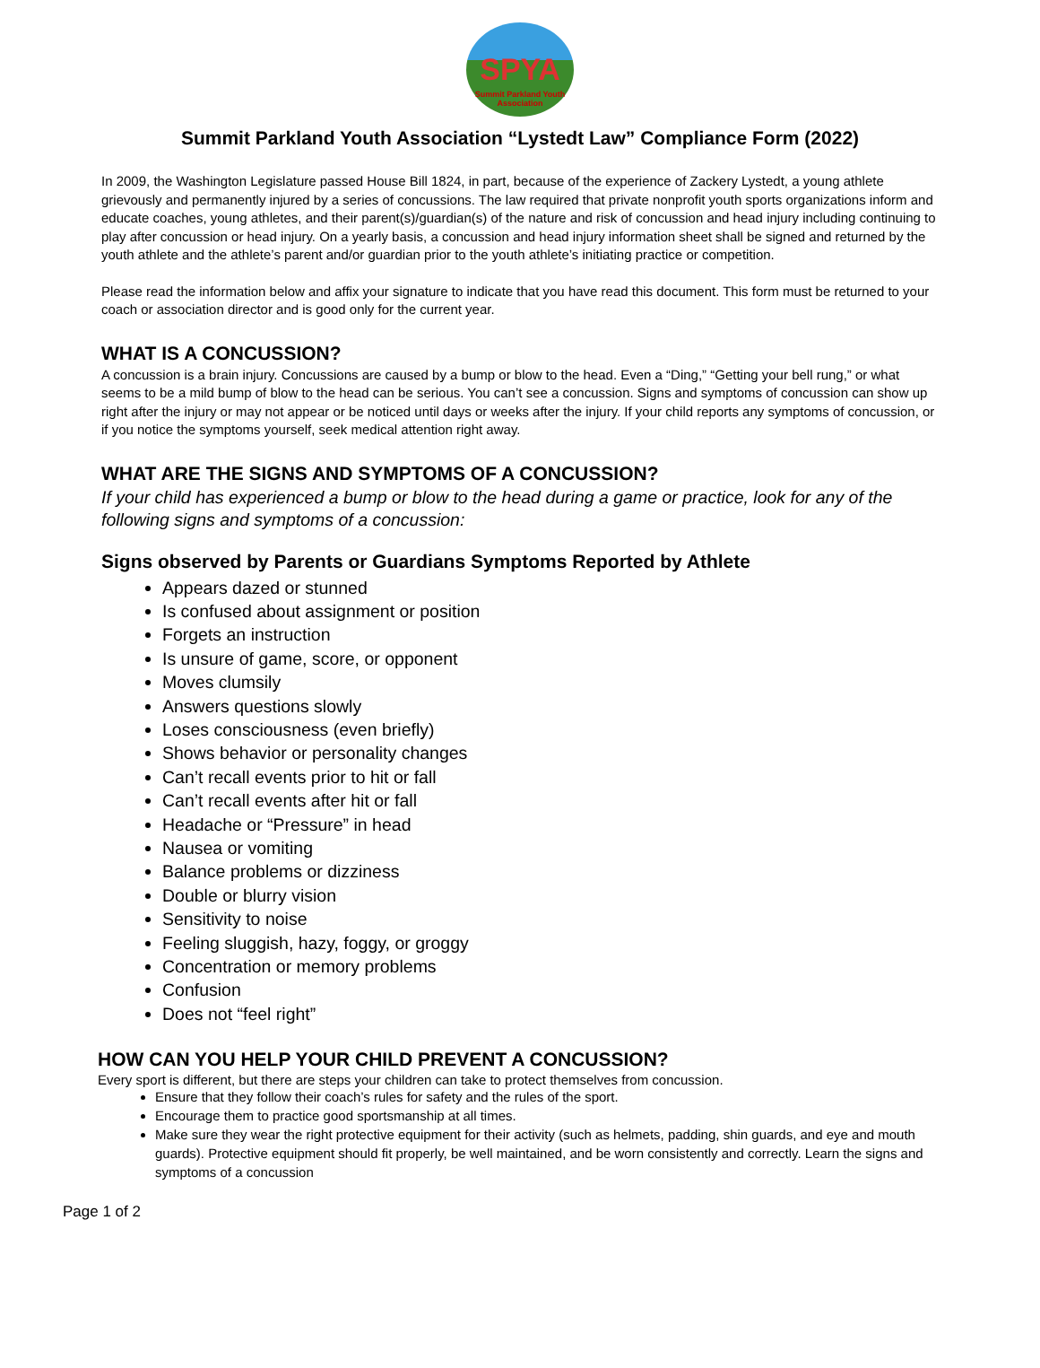SPYA
Summit Parkland Youth Association
Summit Parkland Youth Association “Lystedt Law” Compliance Form (2022)
In 2009, the Washington Legislature passed House Bill 1824, in part, because of the experience of Zackery Lystedt, a young athlete grievously and permanently injured by a series of concussions. The law required that private nonprofit youth sports organizations inform and educate coaches, young athletes, and their parent(s)/guardian(s) of the nature and risk of concussion and head injury including continuing to play after concussion or head injury. On a yearly basis, a concussion and head injury information sheet shall be signed and returned by the youth athlete and the athlete’s parent and/or guardian prior to the youth athlete’s initiating practice or competition.
Please read the information below and affix your signature to indicate that you have read this document. This form must be returned to your coach or association director and is good only for the current year.
WHAT IS A CONCUSSION?
A concussion is a brain injury. Concussions are caused by a bump or blow to the head. Even a “Ding,” “Getting your bell rung,” or what seems to be a mild bump of blow to the head can be serious. You can’t see a concussion. Signs and symptoms of concussion can show up right after the injury or may not appear or be noticed until days or weeks after the injury. If your child reports any symptoms of concussion, or if you notice the symptoms yourself, seek medical attention right away.
WHAT ARE THE SIGNS AND SYMPTOMS OF A CONCUSSION?
If your child has experienced a bump or blow to the head during a game or practice, look for any of the following signs and symptoms of a concussion:
Signs observed by Parents or Guardians Symptoms Reported by Athlete
Appears dazed or stunned
Is confused about assignment or position
Forgets an instruction
Is unsure of game, score, or opponent
Moves clumsily
Answers questions slowly
Loses consciousness (even briefly)
Shows behavior or personality changes
Can’t recall events prior to hit or fall
Can’t recall events after hit or fall
Headache or “Pressure” in head
Nausea or vomiting
Balance problems or dizziness
Double or blurry vision
Sensitivity to noise
Feeling sluggish, hazy, foggy, or groggy
Concentration or memory problems
Confusion
Does not “feel right”
HOW CAN YOU HELP YOUR CHILD PREVENT A CONCUSSION?
Every sport is different, but there are steps your children can take to protect themselves from concussion.
Ensure that they follow their coach’s rules for safety and the rules of the sport.
Encourage them to practice good sportsmanship at all times.
Make sure they wear the right protective equipment for their activity (such as helmets, padding, shin guards, and eye and mouth guards). Protective equipment should fit properly, be well maintained, and be worn consistently and correctly. Learn the signs and symptoms of a concussion
Page 1 of 2